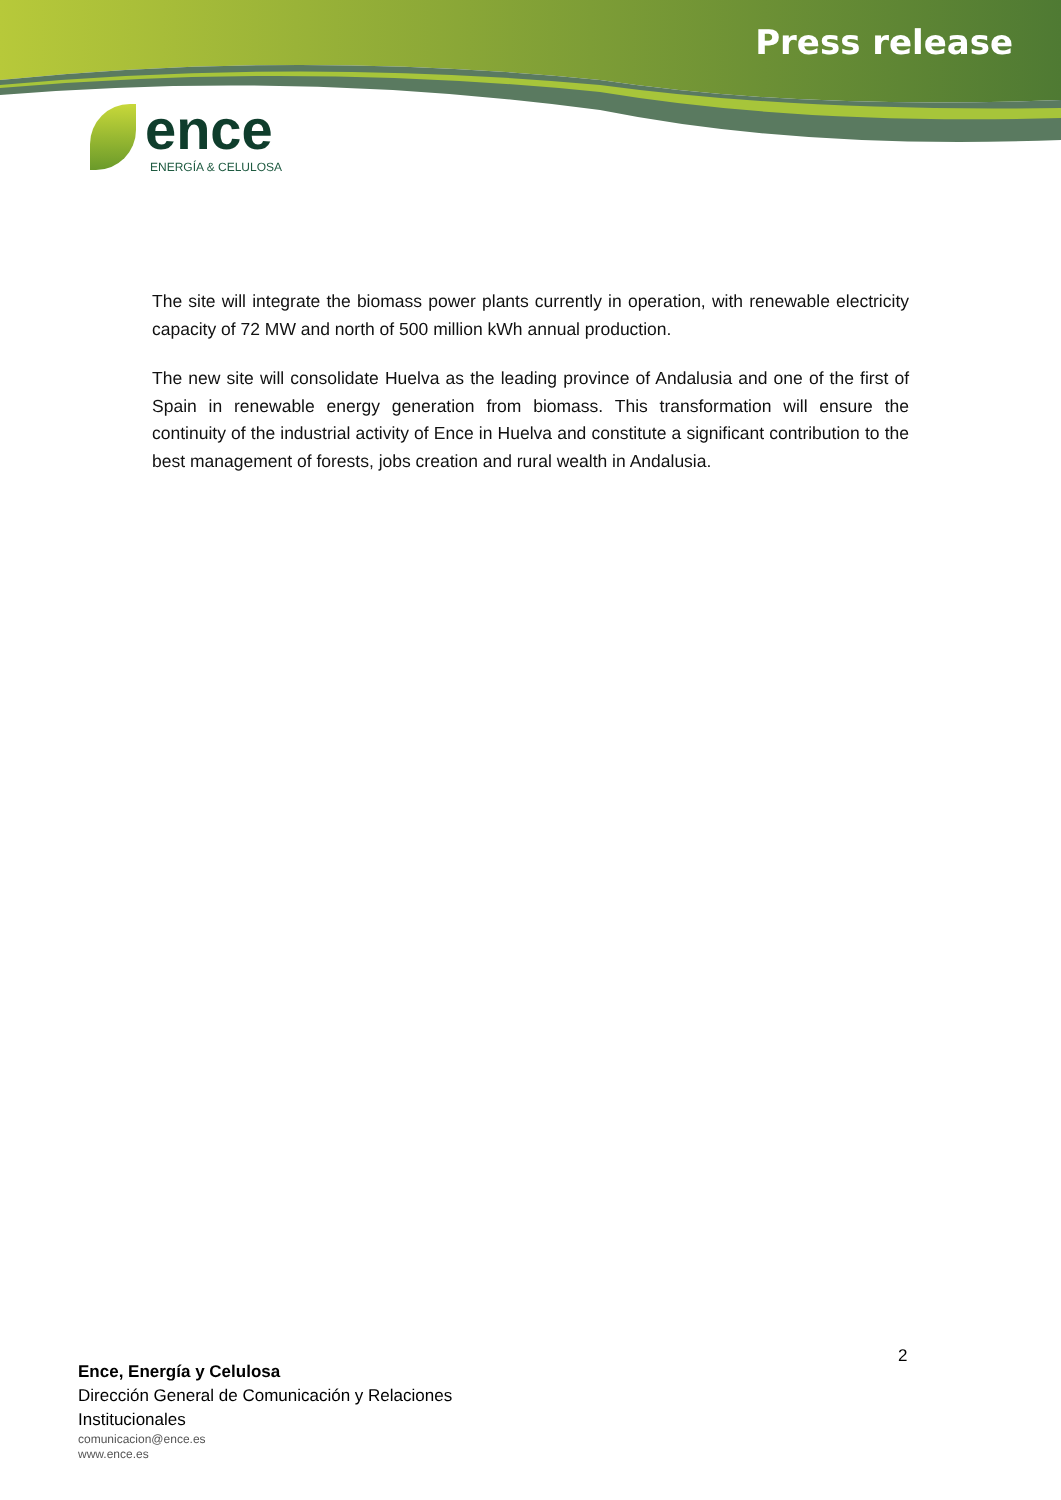Press release
ence
ENERGÍA & CELULOSA
The site will integrate the biomass power plants currently in operation, with renewable electricity capacity of 72 MW and north of 500 million kWh annual production.
The new site will consolidate Huelva as the leading province of Andalusia and one of the first of Spain in renewable energy generation from biomass. This transformation will ensure the continuity of the industrial activity of Ence in Huelva and constitute a significant contribution to the best management of forests, jobs creation and rural wealth in Andalusia.
2
Ence, Energía y Celulosa
Dirección General de Comunicación y Relaciones
Institucionales
comunicacion@ence.es
www.ence.es